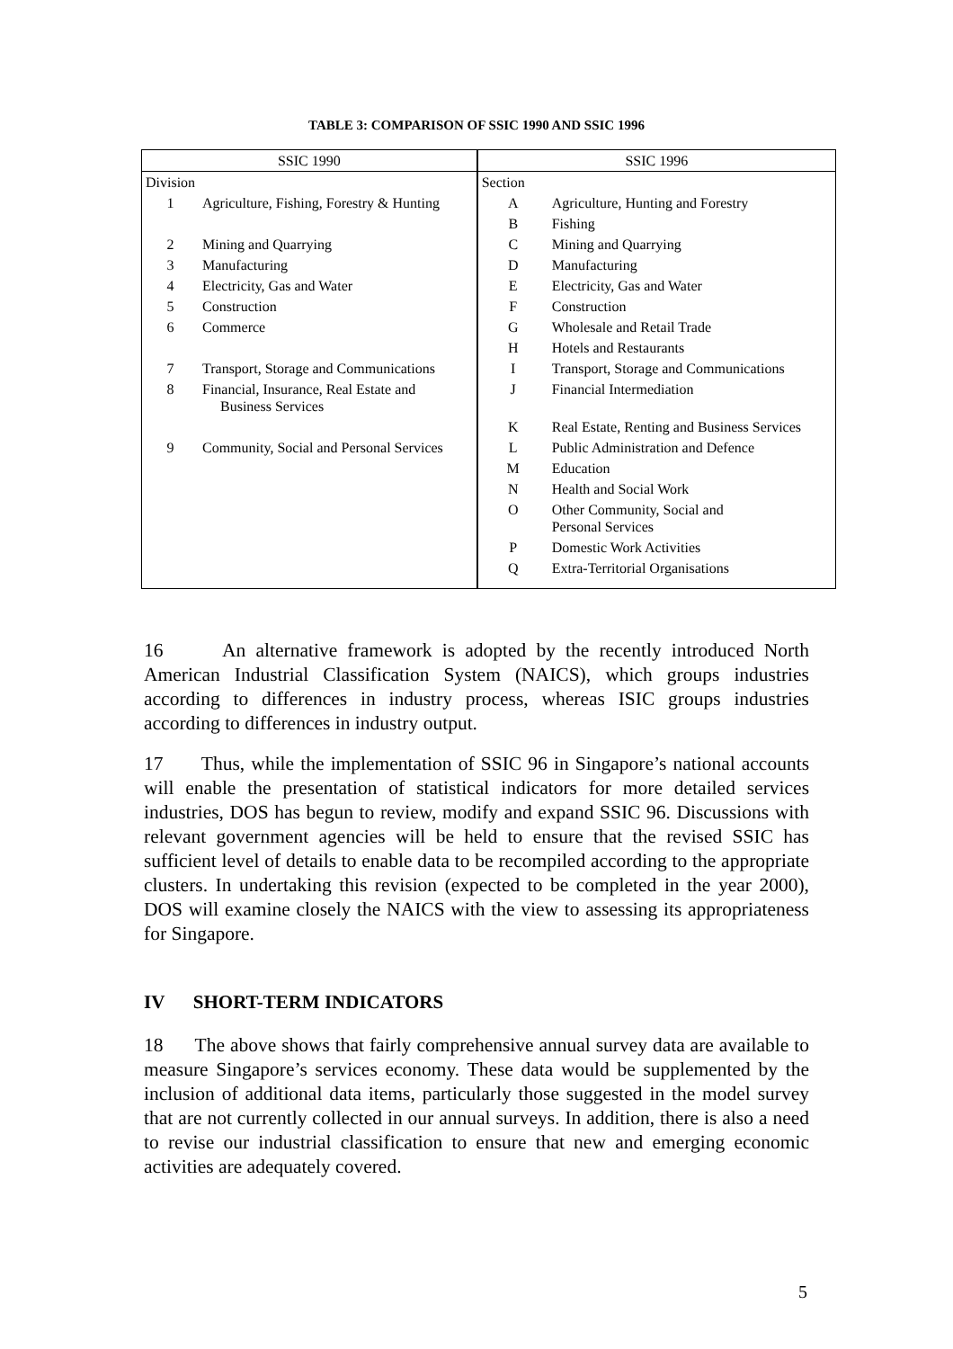TABLE 3: COMPARISON OF SSIC 1990 AND SSIC 1996
| SSIC 1990 | | SSIC 1996 | |
| Division | | Section | |
| 1 | Agriculture, Fishing, Forestry & Hunting | A | Agriculture, Hunting and Forestry |
| | | B | Fishing |
| 2 | Mining and Quarrying | C | Mining and Quarrying |
| 3 | Manufacturing | D | Manufacturing |
| 4 | Electricity, Gas and Water | E | Electricity, Gas and Water |
| 5 | Construction | F | Construction |
| 6 | Commerce | G | Wholesale and Retail Trade |
| | | H | Hotels and Restaurants |
| 7 | Transport, Storage and Communications | I | Transport, Storage and Communications |
| 8 | Financial, Insurance, Real Estate and Business Services | J | Financial Intermediation |
| | | K | Real Estate, Renting and Business Services |
| 9 | Community, Social and Personal Services | L | Public Administration and Defence |
| | | M | Education |
| | | N | Health and Social Work |
| | | O | Other Community, Social and Personal Services |
| | | P | Domestic Work Activities |
| | | Q | Extra-Territorial Organisations |
16 An alternative framework is adopted by the recently introduced North American Industrial Classification System (NAICS), which groups industries according to differences in industry process, whereas ISIC groups industries according to differences in industry output.
17 Thus, while the implementation of SSIC 96 in Singapore’s national accounts will enable the presentation of statistical indicators for more detailed services industries, DOS has begun to review, modify and expand SSIC 96. Discussions with relevant government agencies will be held to ensure that the revised SSIC has sufficient level of details to enable data to be recompiled according to the appropriate clusters. In undertaking this revision (expected to be completed in the year 2000), DOS will examine closely the NAICS with the view to assessing its appropriateness for Singapore.
IV SHORT-TERM INDICATORS
18 The above shows that fairly comprehensive annual survey data are available to measure Singapore’s services economy. These data would be supplemented by the inclusion of additional data items, particularly those suggested in the model survey that are not currently collected in our annual surveys. In addition, there is also a need to revise our industrial classification to ensure that new and emerging economic activities are adequately covered.
5